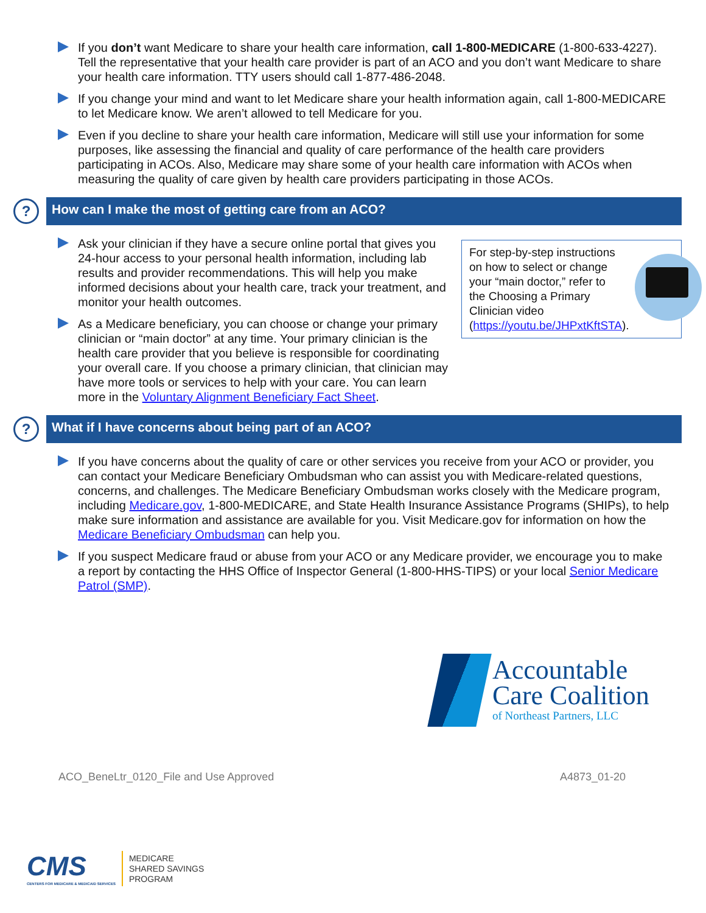If you don’t want Medicare to share your health care information, call 1-800-MEDICARE (1-800-633-4227). Tell the representative that your health care provider is part of an ACO and you don’t want Medicare to share your health care information. TTY users should call 1-877-486-2048.
If you change your mind and want to let Medicare share your health information again, call 1-800-MEDICARE to let Medicare know. We aren’t allowed to tell Medicare for you.
Even if you decline to share your health care information, Medicare will still use your information for some purposes, like assessing the financial and quality of care performance of the health care providers participating in ACOs. Also, Medicare may share some of your health care information with ACOs when measuring the quality of care given by health care providers participating in those ACOs.
?
How can I make the most of getting care from an ACO?
For step-by-step instructions on how to select or change your “main doctor,” refer to the Choosing a Primary Clinician video
(https://youtu.be/JHPxtKftSTA).
Ask your clinician if they have a secure online portal that gives you 24-hour access to your personal health information, including lab results and provider recommendations. This will help you make informed decisions about your health care, track your treatment, and monitor your health outcomes.
As a Medicare beneficiary, you can choose or change your primary clinician or “main doctor” at any time. Your primary clinician is the health care provider that you believe is responsible for coordinating your overall care. If you choose a primary clinician, that clinician may have more tools or services to help with your care. You can learn more in the Voluntary Alignment Beneficiary Fact Sheet.
?
What if I have concerns about being part of an ACO?
If you have concerns about the quality of care or other services you receive from your ACO or provider, you can contact your Medicare Beneficiary Ombudsman who can assist you with Medicare-related questions, concerns, and challenges. The Medicare Beneficiary Ombudsman works closely with the Medicare program, including Medicare.gov, 1-800-MEDICARE, and State Health Insurance Assistance Programs (SHIPs), to help make sure information and assistance are available for you. Visit Medicare.gov for information on how the Medicare Beneficiary Ombudsman can help you.
If you suspect Medicare fraud or abuse from your ACO or any Medicare provider, we encourage you to make a report by contacting the HHS Office of Inspector General (1-800-HHS-TIPS) or your local Senior Medicare Patrol (SMP).
Accountable
Care Coalition
of Northeast Partners, LLC
ACO_BeneLtr_0120_File and Use Approved A4873_01-20
CMS
CENTERS FOR MEDICARE & MEDICAID SERVICES
MEDICARE
SHARED SAVINGS
PROGRAM